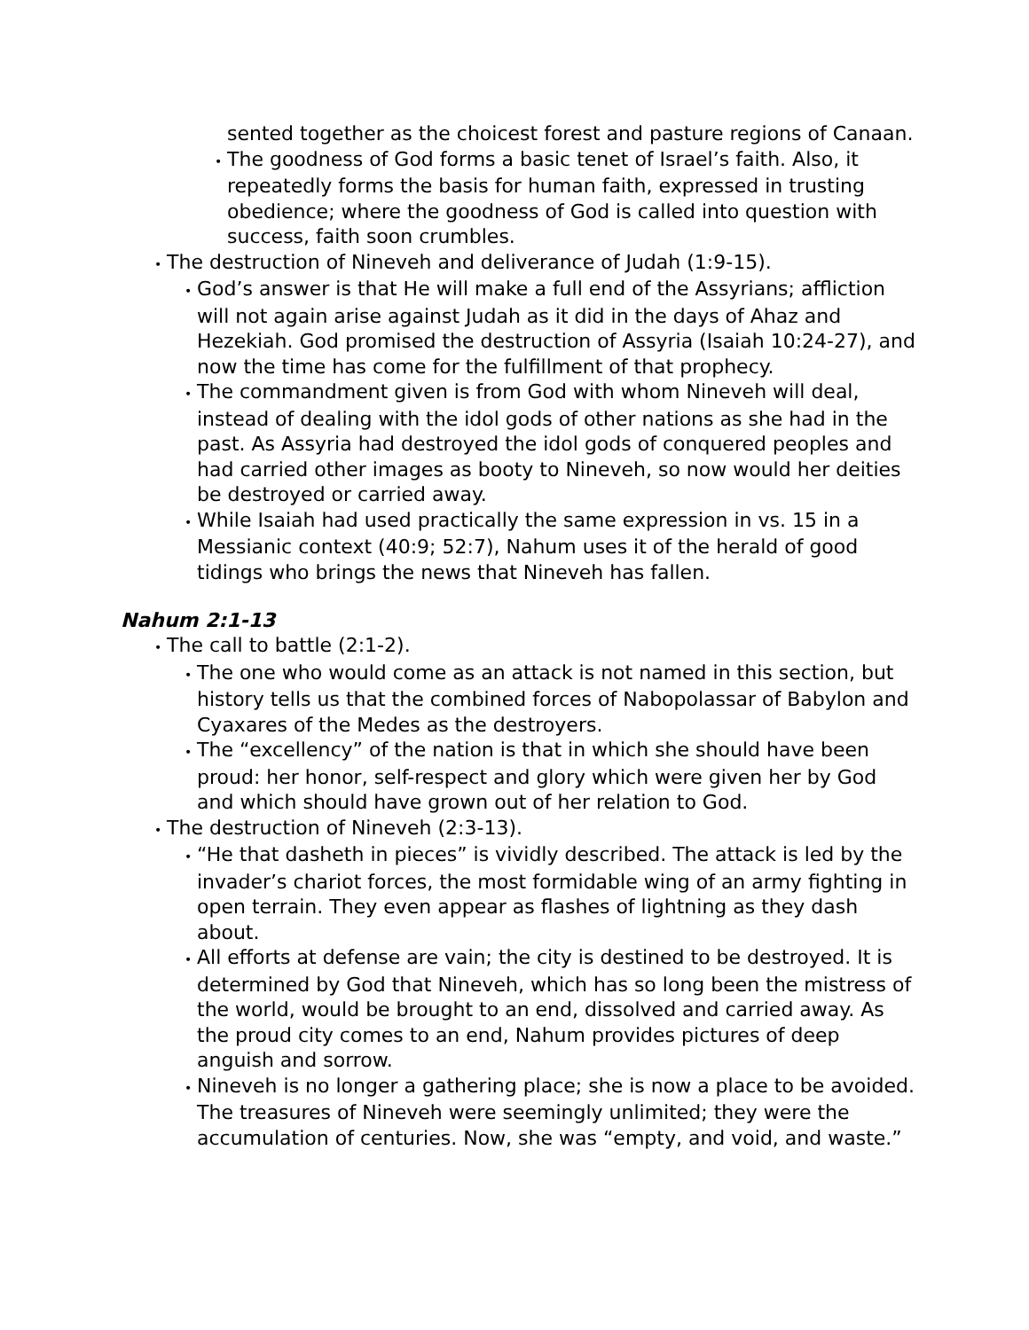sented together as the choicest forest and pasture regions of Canaan.
•The goodness of God forms a basic tenet of Israel’s faith. Also, it repeatedly forms the basis for human faith, expressed in trusting obedience; where the goodness of God is called into question with success, faith soon crumbles.
•The destruction of Nineveh and deliverance of Judah (1:9-15).
•God’s answer is that He will make a full end of the Assyrians; affliction will not again arise against Judah as it did in the days of Ahaz and Hezekiah. God promised the destruction of Assyria (Isaiah 10:24-27), and now the time has come for the fulfillment of that prophecy.
•The commandment given is from God with whom Nineveh will deal, instead of dealing with the idol gods of other nations as she had in the past. As Assyria had destroyed the idol gods of conquered peoples and had carried other images as booty to Nineveh, so now would her deities be destroyed or carried away.
•While Isaiah had used practically the same expression in vs. 15 in a Messianic context (40:9; 52:7), Nahum uses it of the herald of good tidings who brings the news that Nineveh has fallen.
Nahum 2:1-13
•The call to battle (2:1-2).
•The one who would come as an attack is not named in this section, but history tells us that the combined forces of Nabopolassar of Babylon and Cyaxares of the Medes as the destroyers.
•The “excellency” of the nation is that in which she should have been proud: her honor, self-respect and glory which were given her by God and which should have grown out of her relation to God.
•The destruction of Nineveh (2:3-13).
•“He that dasheth in pieces” is vividly described. The attack is led by the invader’s chariot forces, the most formidable wing of an army fighting in open terrain. They even appear as flashes of lightning as they dash about.
•All efforts at defense are vain; the city is destined to be destroyed. It is determined by God that Nineveh, which has so long been the mistress of the world, would be brought to an end, dissolved and carried away. As the proud city comes to an end, Nahum provides pictures of deep anguish and sorrow.
•Nineveh is no longer a gathering place; she is now a place to be avoided. The treasures of Nineveh were seemingly unlimited; they were the accumulation of centuries. Now, she was “empty, and void, and waste.”